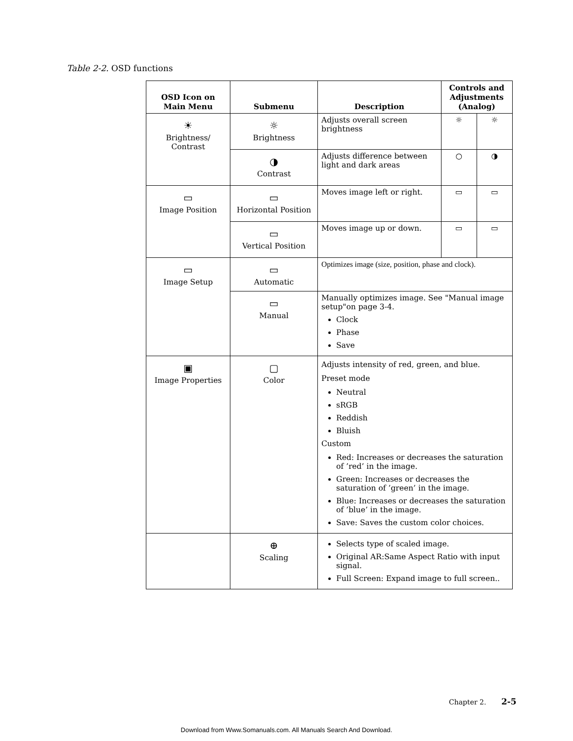Table 2-2. OSD functions
| OSD Icon on Main Menu | Submenu | Description | Controls and Adjustments (Analog) | |
| --- | --- | --- | --- | --- |
| ☀ Brightness/ Contrast | ☼ Brightness | Adjusts overall screen brightness | ☼ | ☼ |
| | ◑ Contrast | Adjusts difference between light and dark areas | ○ | ◑ |
| ▭ Image Position | ▭ Horizontal Position | Moves image left or right. | ▭ | ▭ |
| | ▭ Vertical Position | Moves image up or down. | ▭ | ▭ |
| ▭ Image Setup | ▭ Automatic | Optimizes image (size, position, phase and clock). | | |
| | ▭ Manual | Manually optimizes image. See "Manual image setup"on page 3-4. Clock Phase Save | | |
| ▣ Image Properties | ▢ Color | Adjusts intensity of red, green, and blue. Preset mode Neutral sRGB Reddish Bluish Custom Red: Increases or decreases the saturation of ’red’ in the image. Green: Increases or decreases the saturation of ’green’ in the image. Blue: Increases or decreases the saturation of ’blue’ in the image. Save: Saves the custom color choices. | | |
| | ⊕ Scaling | Selects type of scaled image. Original AR:Same Aspect Ratio with input signal. Full Screen: Expand image to full screen.. | | |
Chapter 2. 2-5
Download from Www.Somanuals.com. All Manuals Search And Download.